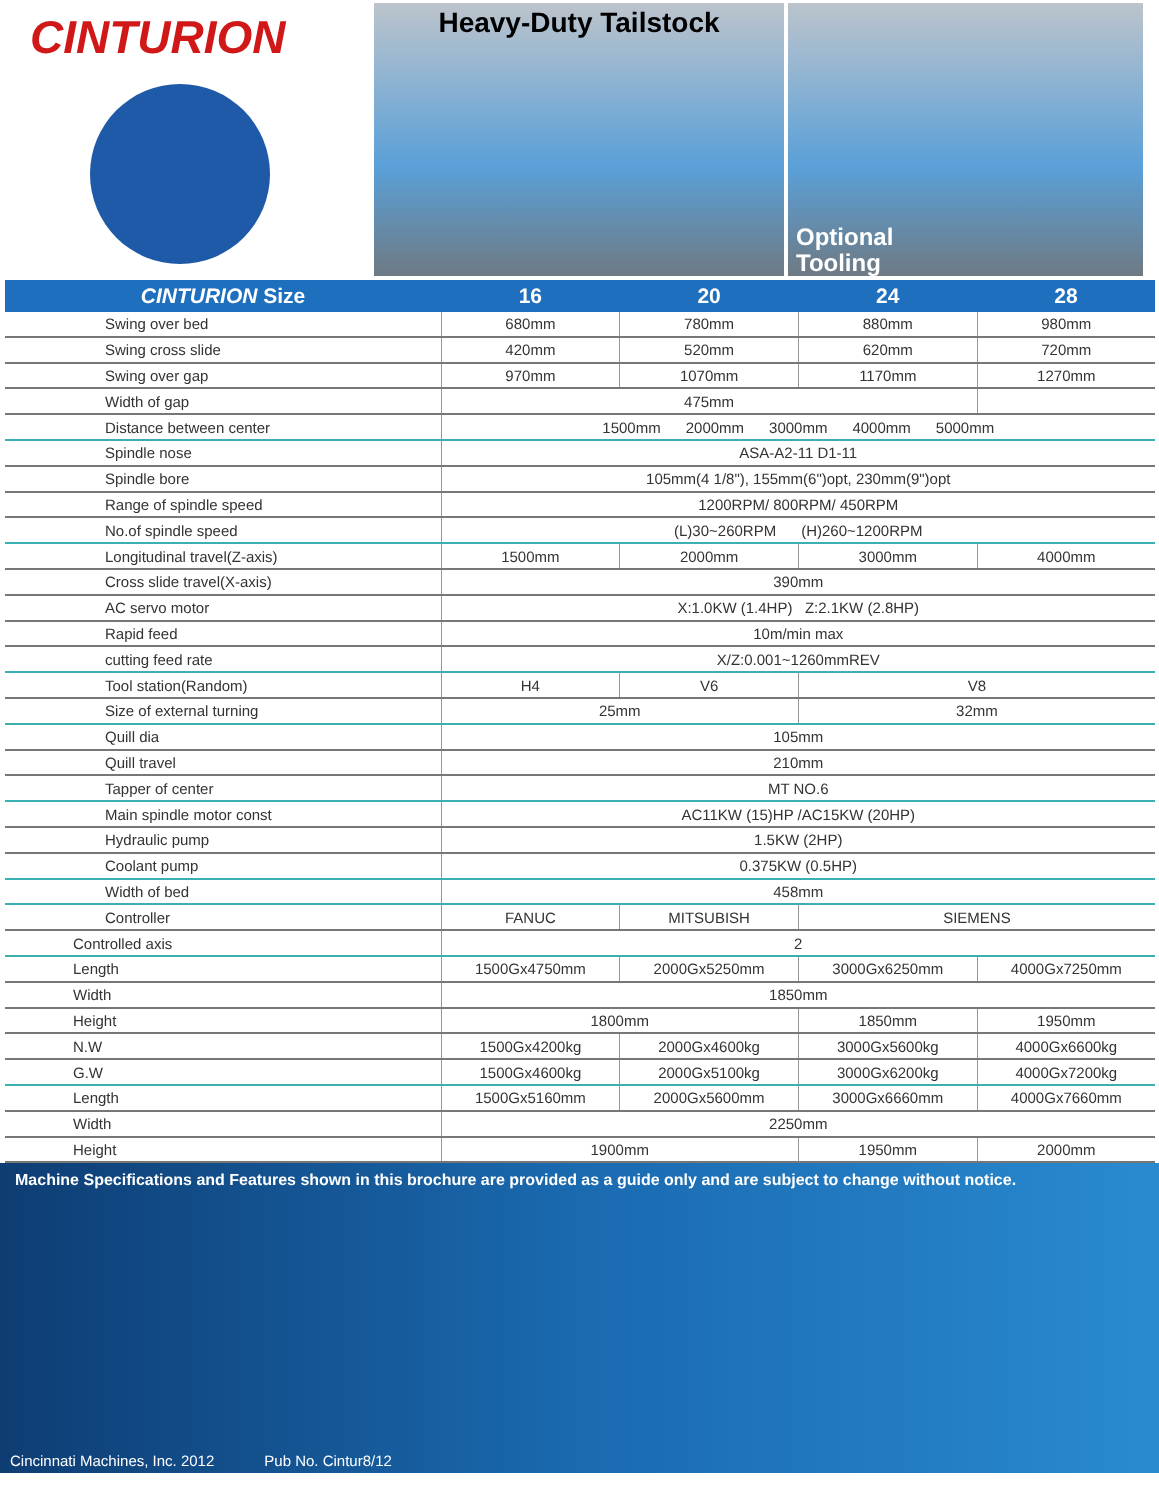CINTURION
Heavy-Duty Tailstock
Optional
Tooling
| CINTURION Size | 16 | 20 | 24 | 28 |
| --- | --- | --- | --- | --- |
| Swing over bed | 680mm | 780mm | 880mm | 980mm |
| Swing cross slide | 420mm | 520mm | 620mm | 720mm |
| Swing over gap | 970mm | 1070mm | 1170mm | 1270mm |
| Width of gap | 475mm | | | |
| Distance between center | 1500mm 2000mm 3000mm 4000mm 5000mm | | | |
| Spindle nose | ASA-A2-11 D1-11 | | | |
| Spindle bore | 105mm(4 1/8"), 155mm(6")opt, 230mm(9")opt | | | |
| Range of spindle speed | 1200RPM/ 800RPM/ 450RPM | | | |
| No.of spindle speed | (L)30~260RPM (H)260~1200RPM | | | |
| Longitudinal travel(Z-axis) | 1500mm | 2000mm | 3000mm | 4000mm |
| Cross slide travel(X-axis) | 390mm | | | |
| AC servo motor | X:1.0KW (1.4HP) Z:2.1KW (2.8HP) | | | |
| Rapid feed | 10m/min max | | | |
| cutting feed rate | X/Z:0.001~1260mmREV | | | |
| Tool station(Random) | H4 | V6 | V8 | |
| Size of external turning | 25mm | | 32mm | |
| Quill dia | 105mm | | | |
| Quill travel | 210mm | | | |
| Tapper of center | MT NO.6 | | | |
| Main spindle motor const | AC11KW (15)HP /AC15KW (20HP) | | | |
| Hydraulic pump | 1.5KW (2HP) | | | |
| Coolant pump | 0.375KW (0.5HP) | | | |
| Width of bed | 458mm | | | |
| Controller | FANUC | MITSUBISH | SIEMENS | |
| Controlled axis | 2 | | | |
| Length | 1500Gx4750mm | 2000Gx5250mm | 3000Gx6250mm | 4000Gx7250mm |
| Width | 1850mm | | | |
| Height | 1800mm | | 1850mm | 1950mm |
| N.W | 1500Gx4200kg | 2000Gx4600kg | 3000Gx5600kg | 4000Gx6600kg |
| G.W | 1500Gx4600kg | 2000Gx5100kg | 3000Gx6200kg | 4000Gx7200kg |
| Length | 1500Gx5160mm | 2000Gx5600mm | 3000Gx6660mm | 4000Gx7660mm |
| Width | 2250mm | | | |
| Height | 1900mm | | 1950mm | 2000mm |
Machine Specifications and Features shown in this brochure are provided as a guide only and are subject to change without notice.
Cincinnati Machines, Inc. 2012 Pub No. Cintur8/12